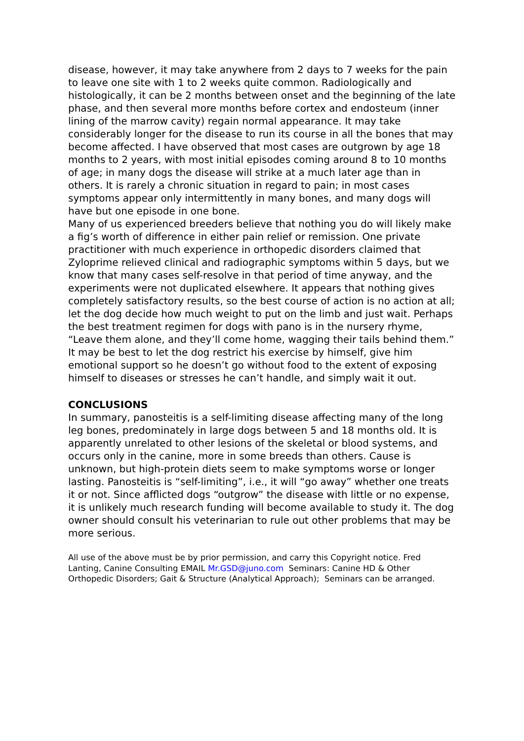disease, however, it may take anywhere from 2 days to 7 weeks for the pain to leave one site with 1 to 2 weeks quite common. Radiologically and histologically, it can be 2 months between onset and the beginning of the late phase, and then several more months before cortex and endosteum (inner lining of the marrow cavity) regain normal appearance. It may take considerably longer for the disease to run its course in all the bones that may become affected. I have observed that most cases are outgrown by age 18 months to 2 years, with most initial episodes coming around 8 to 10 months of age; in many dogs the disease will strike at a much later age than in others. It is rarely a chronic situation in regard to pain; in most cases symptoms appear only intermittently in many bones, and many dogs will have but one episode in one bone.
Many of us experienced breeders believe that nothing you do will likely make a fig’s worth of difference in either pain relief or remission. One private practitioner with much experience in orthopedic disorders claimed that Zyloprime relieved clinical and radiographic symptoms within 5 days, but we know that many cases self-resolve in that period of time anyway, and the experiments were not duplicated elsewhere. It appears that nothing gives completely satisfactory results, so the best course of action is no action at all; let the dog decide how much weight to put on the limb and just wait. Perhaps the best treatment regimen for dogs with pano is in the nursery rhyme, “Leave them alone, and they’ll come home, wagging their tails behind them.” It may be best to let the dog restrict his exercise by himself, give him emotional support so he doesn’t go without food to the extent of exposing himself to diseases or stresses he can’t handle, and simply wait it out.
CONCLUSIONS
In summary, panosteitis is a self-limiting disease affecting many of the long leg bones, predominately in large dogs between 5 and 18 months old. It is apparently unrelated to other lesions of the skeletal or blood systems, and occurs only in the canine, more in some breeds than others. Cause is unknown, but high-protein diets seem to make symptoms worse or longer lasting. Panosteitis is “self-limiting”, i.e., it will “go away” whether one treats it or not. Since afflicted dogs “outgrow” the disease with little or no expense, it is unlikely much research funding will become available to study it. The dog owner should consult his veterinarian to rule out other problems that may be more serious.
All use of the above must be by prior permission, and carry this Copyright notice. Fred Lanting, Canine Consulting EMAIL Mr.GSD@juno.com Seminars: Canine HD & Other Orthopedic Disorders; Gait & Structure (Analytical Approach); Seminars can be arranged.